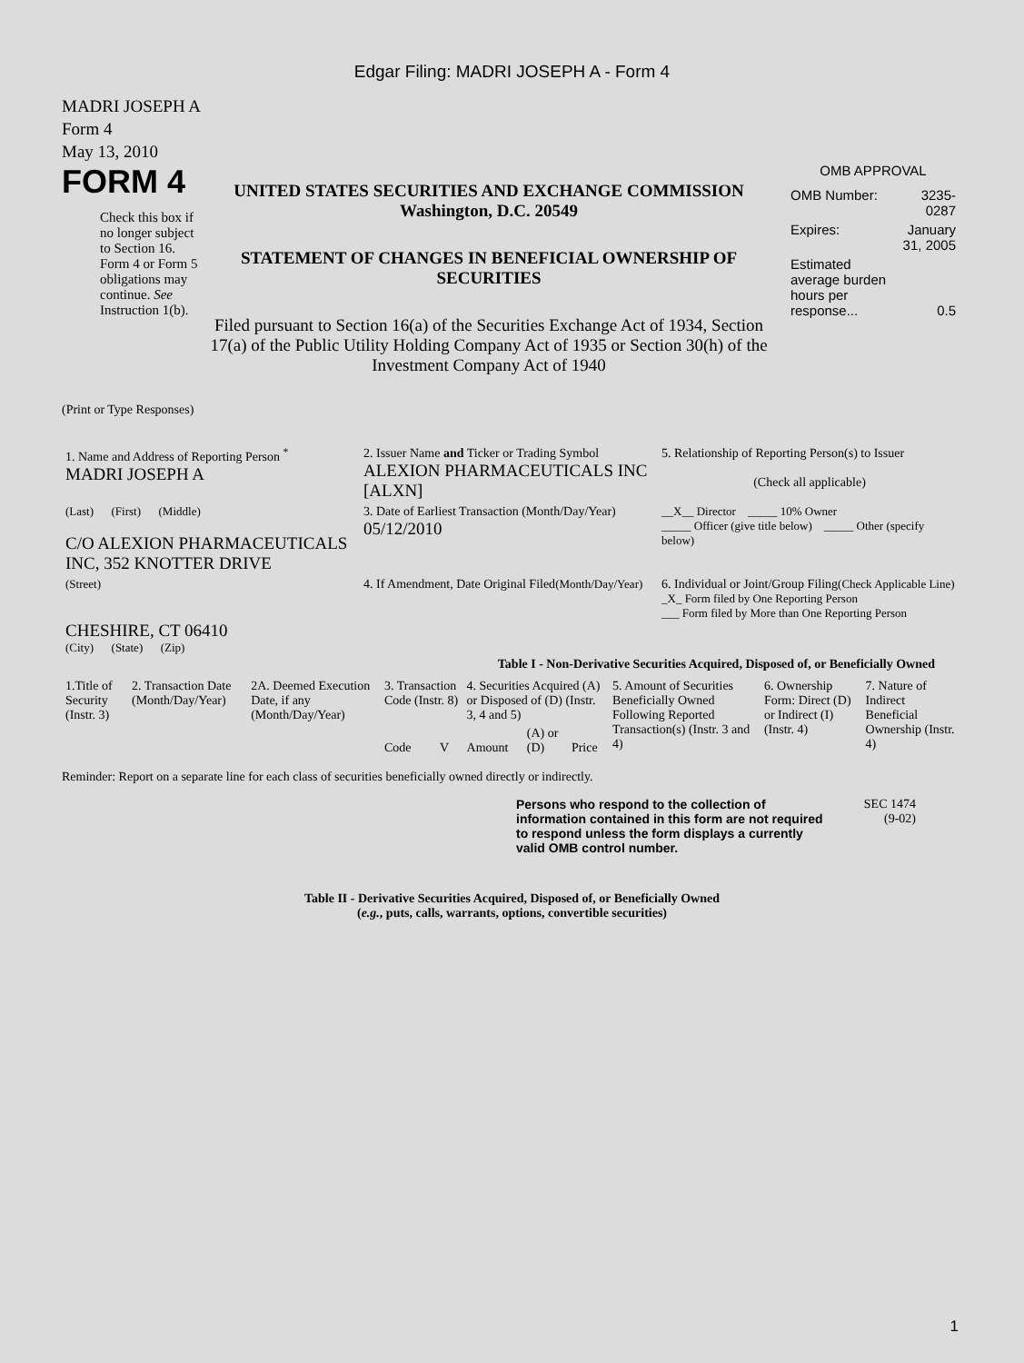Edgar Filing: MADRI JOSEPH A - Form 4
MADRI JOSEPH A
Form 4
May 13, 2010
FORM 4
Check this box if no longer subject to Section 16. Form 4 or Form 5 obligations may continue. See Instruction 1(b).
UNITED STATES SECURITIES AND EXCHANGE COMMISSION
Washington, D.C. 20549
STATEMENT OF CHANGES IN BENEFICIAL OWNERSHIP OF SECURITIES
Filed pursuant to Section 16(a) of the Securities Exchange Act of 1934, Section 17(a) of the Public Utility Holding Company Act of 1935 or Section 30(h) of the Investment Company Act of 1940
OMB APPROVAL
| OMB Number: | 3235-0287 |
| Expires: | January 31, 2005 |
| Estimated average burden hours per response... | 0.5 |
(Print or Type Responses)
| 1. Name and Address of Reporting Person <sup>*</sup> MADRI JOSEPH A | 2. Issuer Name and Ticker or Trading Symbol ALEXION PHARMACEUTICALS INC [ALXN] | 5. Relationship of Reporting Person(s) to Issuer (Check all applicable) |
| (Last) (First) (Middle) C/O ALEXION PHARMACEUTICALS INC, 352 KNOTTER DRIVE | 3. Date of Earliest Transaction (Month/Day/Year) 05/12/2010 | __X__ Director _____ 10% Owner _____ Officer (give title below) _____ Other (specify below) |
| (Street) CHESHIRE, CT 06410 (City) (State) (Zip) | 4. If Amendment, Date Original Filed (Month/Day/Year) | 6. Individual or Joint/Group Filing (Check Applicable Line) _X_ Form filed by One Reporting Person ___ Form filed by More than One Reporting Person |
Table I - Non-Derivative Securities Acquired, Disposed of, or Beneficially Owned
| 1.Title of Security (Instr. 3) | 2. Transaction Date (Month/Day/Year) | 2A. Deemed Execution Date, if any (Month/Day/Year) | 3. Transaction Code (Instr. 8) | | 4. Securities Acquired (A) or Disposed of (D) (Instr. 3, 4 and 5) | | | 5. Amount of Securities Beneficially Owned Following Reported Transaction(s) (Instr. 3 and 4) | 6. Ownership Form: Direct (D) or Indirect (I) (Instr. 4) | 7. Nature of Indirect Beneficial Ownership (Instr. 4) |
| --- | --- | --- | --- | --- | --- | --- | --- | --- | --- | --- |
| | | | Code | V | Amount | (A) or (D) | Price | | | |
Reminder: Report on a separate line for each class of securities beneficially owned directly or indirectly.
Persons who respond to the collection of information contained in this form are not required to respond unless the form displays a currently valid OMB control number.
SEC 1474
(9-02)
Table II - Derivative Securities Acquired, Disposed of, or Beneficially Owned
(e.g., puts, calls, warrants, options, convertible securities)
1